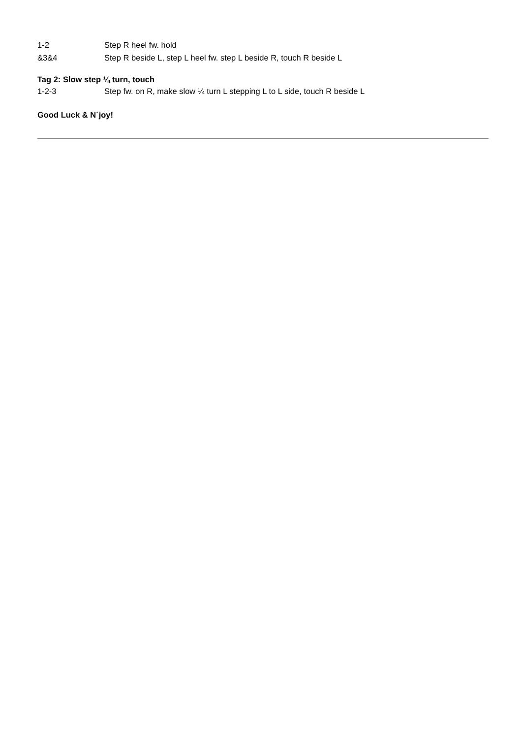1-2 Step R heel fw. hold
&3&4 Step R beside L, step L heel fw. step L beside R, touch R beside L
Tag 2: Slow step ¼ turn, touch
1-2-3 Step fw. on R, make slow ¼ turn L stepping L to L side, touch R beside L
Good Luck & N´joy!